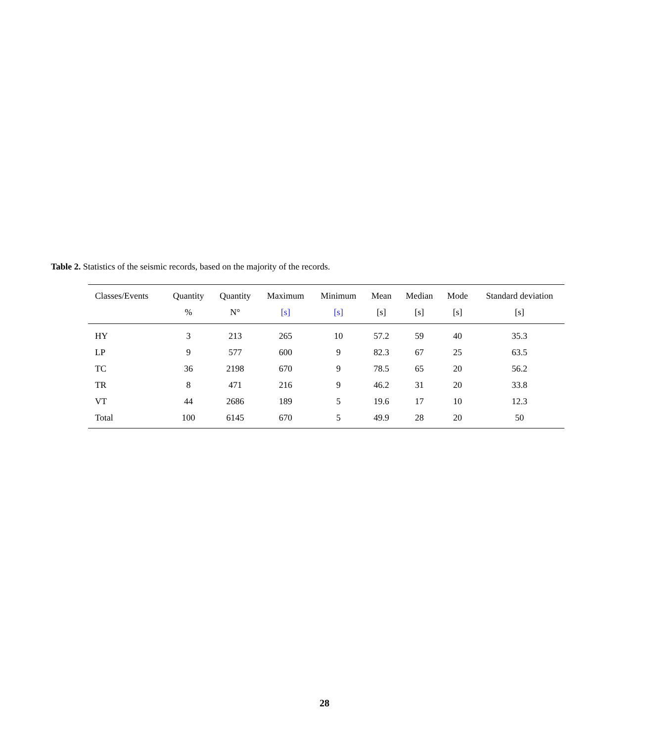Table 2. Statistics of the seismic records, based on the majority of the records.
| Classes/Events | Quantity | Quantity | Maximum | Minimum | Mean | Median | Mode | Standard deviation |
| --- | --- | --- | --- | --- | --- | --- | --- | --- |
| | % | N° | [s] | [s] | [s] | [s] | [s] | [s] |
| HY | 3 | 213 | 265 | 10 | 57.2 | 59 | 40 | 35.3 |
| LP | 9 | 577 | 600 | 9 | 82.3 | 67 | 25 | 63.5 |
| TC | 36 | 2198 | 670 | 9 | 78.5 | 65 | 20 | 56.2 |
| TR | 8 | 471 | 216 | 9 | 46.2 | 31 | 20 | 33.8 |
| VT | 44 | 2686 | 189 | 5 | 19.6 | 17 | 10 | 12.3 |
| Total | 100 | 6145 | 670 | 5 | 49.9 | 28 | 20 | 50 |
28